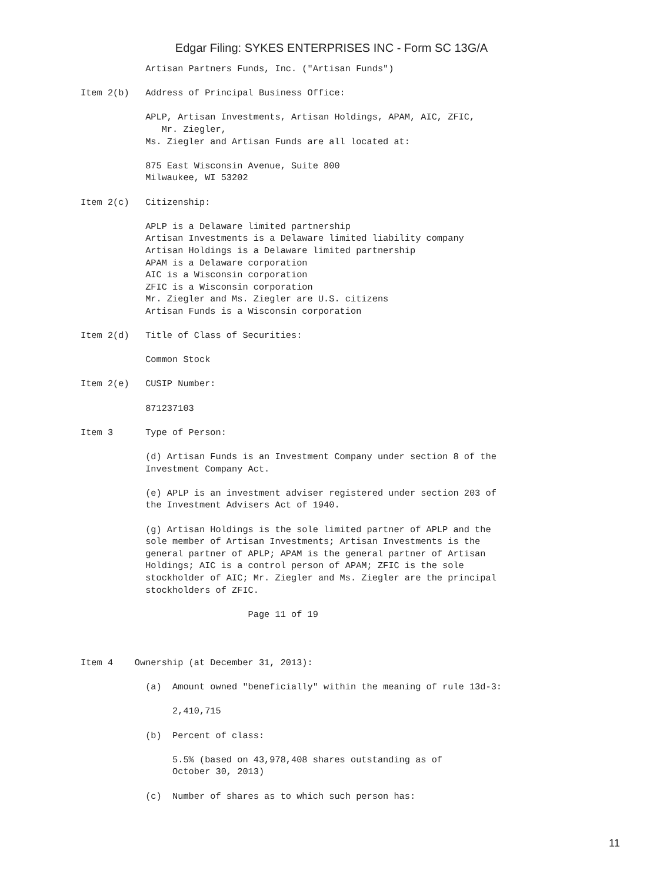Edgar Filing: SYKES ENTERPRISES INC - Form SC 13G/A
            Artisan Partners Funds, Inc. ("Artisan Funds")

Item 2(b)   Address of Principal Business Office:

            APLP, Artisan Investments, Artisan Holdings, APAM, AIC, ZFIC,
               Mr. Ziegler,
            Ms. Ziegler and Artisan Funds are all located at:

            875 East Wisconsin Avenue, Suite 800
            Milwaukee, WI 53202

Item 2(c)   Citizenship:

            APLP is a Delaware limited partnership
            Artisan Investments is a Delaware limited liability company
            Artisan Holdings is a Delaware limited partnership
            APAM is a Delaware corporation
            AIC is a Wisconsin corporation
            ZFIC is a Wisconsin corporation
            Mr. Ziegler and Ms. Ziegler are U.S. citizens
            Artisan Funds is a Wisconsin corporation

Item 2(d)   Title of Class of Securities:

            Common Stock

Item 2(e)   CUSIP Number:

            871237103

Item 3      Type of Person:

            (d) Artisan Funds is an Investment Company under section 8 of the
            Investment Company Act.

            (e) APLP is an investment adviser registered under section 203 of
            the Investment Advisers Act of 1940.

            (g) Artisan Holdings is the sole limited partner of APLP and the
            sole member of Artisan Investments; Artisan Investments is the
            general partner of APLP; APAM is the general partner of Artisan
            Holdings; AIC is a control person of APAM; ZFIC is the sole
            stockholder of AIC; Mr. Ziegler and Ms. Ziegler are the principal
            stockholders of ZFIC.

                               Page 11 of 19



Item 4    Ownership (at December 31, 2013):

            (a)  Amount owned "beneficially" within the meaning of rule 13d-3:

                 2,410,715

            (b)  Percent of class:

                 5.5% (based on 43,978,408 shares outstanding as of
                 October 30, 2013)

            (c)  Number of shares as to which such person has:
11